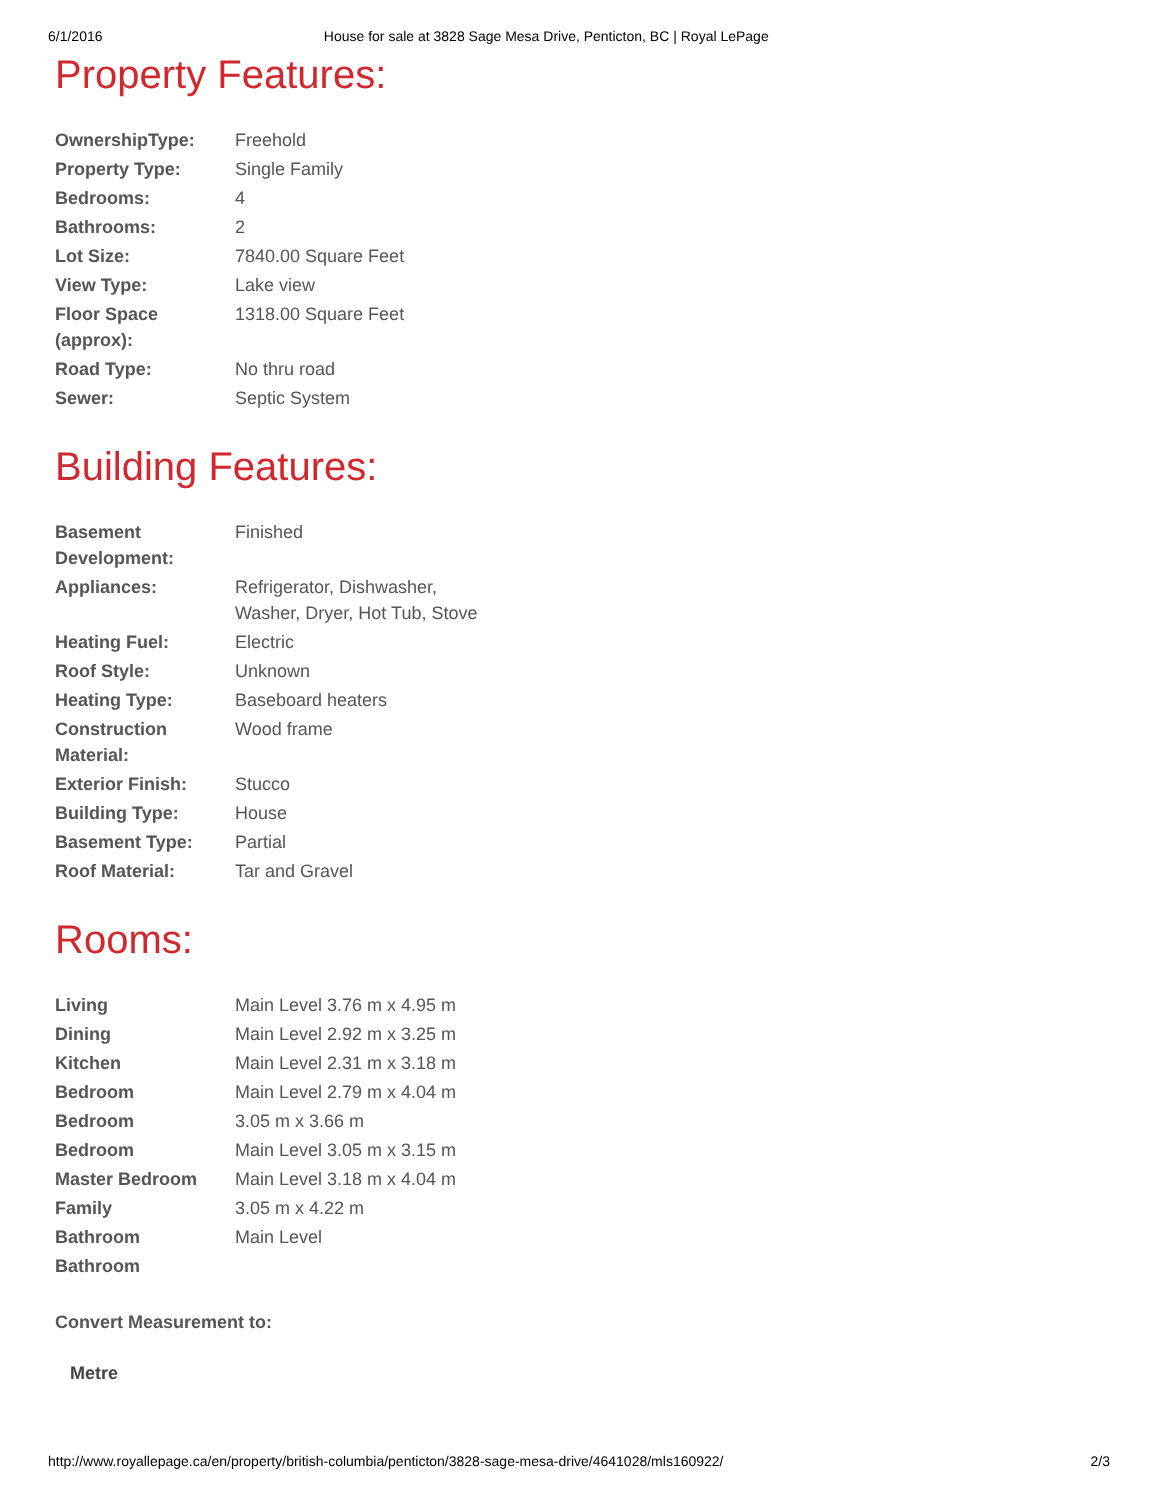6/1/2016 House for sale at 3828 Sage Mesa Drive, Penticton, BC | Royal LePage
Property Features:
| OwnershipType: | Freehold |
| Property Type: | Single Family |
| Bedrooms: | 4 |
| Bathrooms: | 2 |
| Lot Size: | 7840.00 Square Feet |
| View Type: | Lake view |
| Floor Space (approx): | 1318.00 Square Feet |
| Road Type: | No thru road |
| Sewer: | Septic System |
Building Features:
| Basement Development: | Finished |
| Appliances: | Refrigerator, Dishwasher, Washer, Dryer, Hot Tub, Stove |
| Heating Fuel: | Electric |
| Roof Style: | Unknown |
| Heating Type: | Baseboard heaters |
| Construction Material: | Wood frame |
| Exterior Finish: | Stucco |
| Building Type: | House |
| Basement Type: | Partial |
| Roof Material: | Tar and Gravel |
Rooms:
| Living | Main Level 3.76 m x 4.95 m |
| Dining | Main Level 2.92 m x 3.25 m |
| Kitchen | Main Level 2.31 m x 3.18 m |
| Bedroom | Main Level 2.79 m x 4.04 m |
| Bedroom | 3.05 m x 3.66 m |
| Bedroom | Main Level 3.05 m x 3.15 m |
| Master Bedroom | Main Level 3.18 m x 4.04 m |
| Family | 3.05 m x 4.22 m |
| Bathroom | Main Level |
| Bathroom | |
Convert Measurement to:
Metre
http://www.royallepage.ca/en/property/british-columbia/penticton/3828-sage-mesa-drive/4641028/mls160922/ 2/3